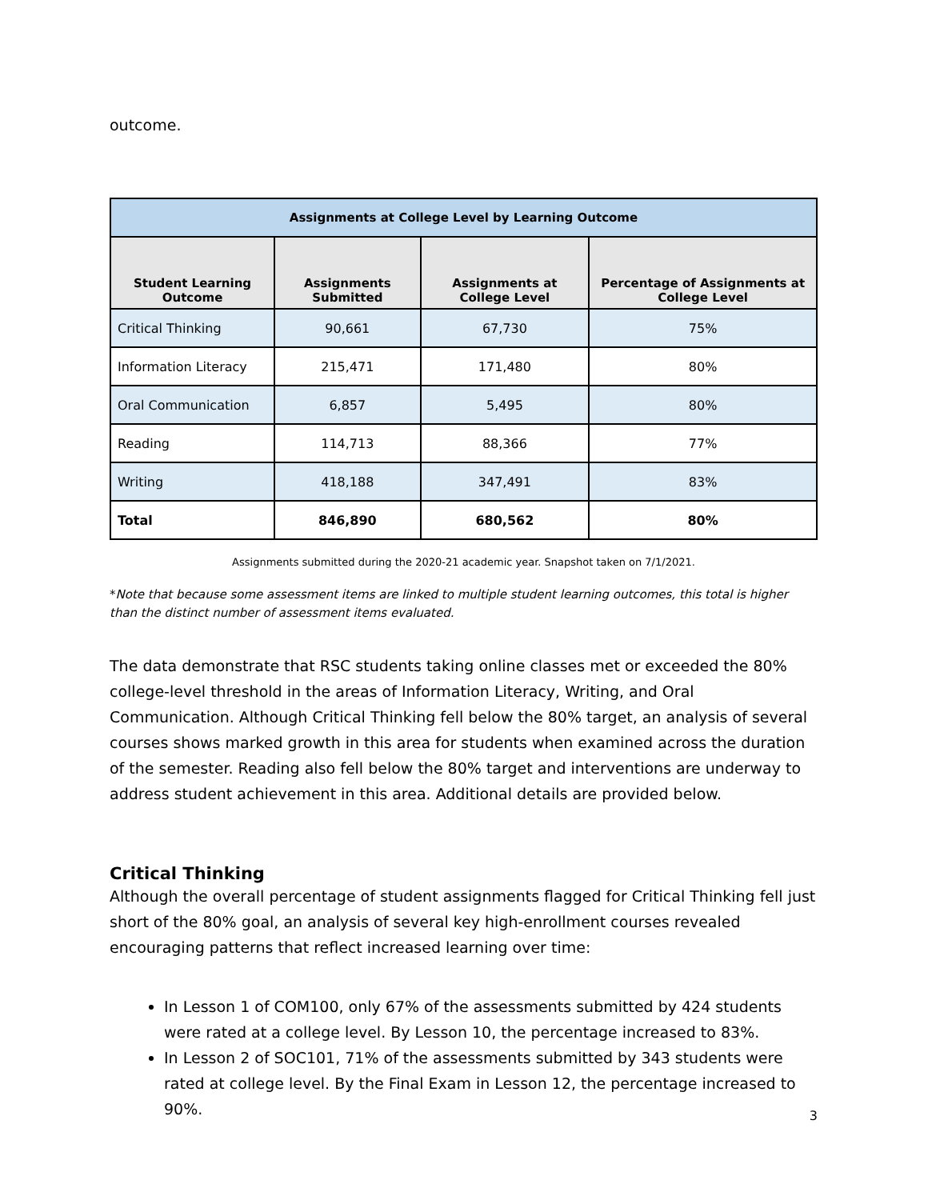outcome.
| Assignments at College Level by Learning Outcome | | | |
| --- | --- | --- | --- |
| Student Learning Outcome | Assignments Submitted | Assignments at College Level | Percentage of Assignments at College Level |
| Critical Thinking | 90,661 | 67,730 | 75% |
| Information Literacy | 215,471 | 171,480 | 80% |
| Oral Communication | 6,857 | 5,495 | 80% |
| Reading | 114,713 | 88,366 | 77% |
| Writing | 418,188 | 347,491 | 83% |
| Total | 846,890 | 680,562 | 80% |
Assignments submitted during the 2020-21 academic year. Snapshot taken on 7/1/2021.
*Note that because some assessment items are linked to multiple student learning outcomes, this total is higher than the distinct number of assessment items evaluated.
The data demonstrate that RSC students taking online classes met or exceeded the 80% college-level threshold in the areas of Information Literacy, Writing, and Oral Communication. Although Critical Thinking fell below the 80% target, an analysis of several courses shows marked growth in this area for students when examined across the duration of the semester. Reading also fell below the 80% target and interventions are underway to address student achievement in this area. Additional details are provided below.
Critical Thinking
Although the overall percentage of student assignments flagged for Critical Thinking fell just short of the 80% goal, an analysis of several key high-enrollment courses revealed encouraging patterns that reflect increased learning over time:
In Lesson 1 of COM100, only 67% of the assessments submitted by 424 students were rated at a college level. By Lesson 10, the percentage increased to 83%.
In Lesson 2 of SOC101, 71% of the assessments submitted by 343 students were rated at college level. By the Final Exam in Lesson 12, the percentage increased to 90%.
3